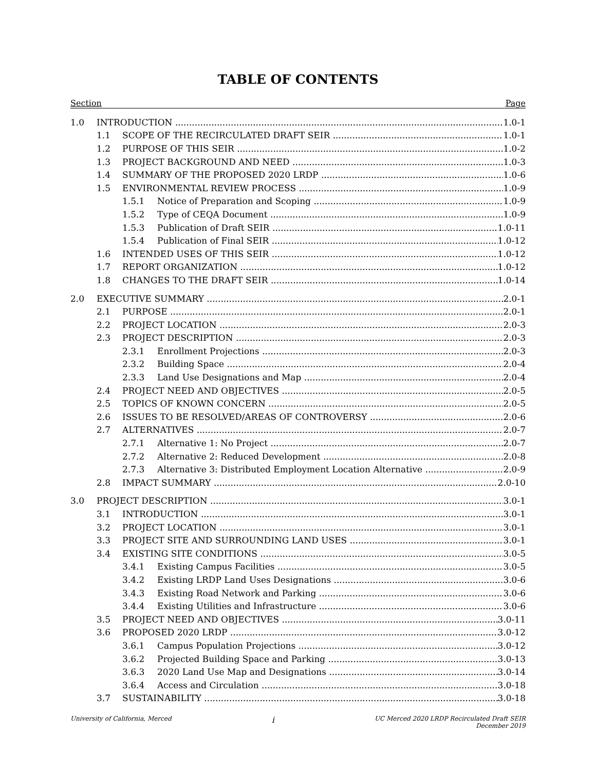TABLE OF CONTENTS
Section Page
1.0 INTRODUCTION 1.0-1
1.1 SCOPE OF THE RECIRCULATED DRAFT SEIR 1.0-1
1.2 PURPOSE OF THIS SEIR 1.0-2
1.3 PROJECT BACKGROUND AND NEED 1.0-3
1.4 SUMMARY OF THE PROPOSED 2020 LRDP 1.0-6
1.5 ENVIRONMENTAL REVIEW PROCESS 1.0-9
1.5.1 Notice of Preparation and Scoping 1.0-9
1.5.2 Type of CEQA Document 1.0-9
1.5.3 Publication of Draft SEIR 1.0-11
1.5.4 Publication of Final SEIR 1.0-12
1.6 INTENDED USES OF THIS SEIR 1.0-12
1.7 REPORT ORGANIZATION 1.0-12
1.8 CHANGES TO THE DRAFT SEIR 1.0-14
2.0 EXECUTIVE SUMMARY 2.0-1
2.1 PURPOSE 2.0-1
2.2 PROJECT LOCATION 2.0-3
2.3 PROJECT DESCRIPTION 2.0-3
2.3.1 Enrollment Projections 2.0-3
2.3.2 Building Space 2.0-4
2.3.3 Land Use Designations and Map 2.0-4
2.4 PROJECT NEED AND OBJECTIVES 2.0-5
2.5 TOPICS OF KNOWN CONCERN 2.0-5
2.6 ISSUES TO BE RESOLVED/AREAS OF CONTROVERSY 2.0-6
2.7 ALTERNATIVES 2.0-7
2.7.1 Alternative 1: No Project 2.0-7
2.7.2 Alternative 2: Reduced Development 2.0-8
2.7.3 Alternative 3: Distributed Employment Location Alternative 2.0-9
2.8 IMPACT SUMMARY 2.0-10
3.0 PROJECT DESCRIPTION 3.0-1
3.1 INTRODUCTION 3.0-1
3.2 PROJECT LOCATION 3.0-1
3.3 PROJECT SITE AND SURROUNDING LAND USES 3.0-1
3.4 EXISTING SITE CONDITIONS 3.0-5
3.4.1 Existing Campus Facilities 3.0-5
3.4.2 Existing LRDP Land Uses Designations 3.0-6
3.4.3 Existing Road Network and Parking 3.0-6
3.4.4 Existing Utilities and Infrastructure 3.0-6
3.5 PROJECT NEED AND OBJECTIVES 3.0-11
3.6 PROPOSED 2020 LRDP 3.0-12
3.6.1 Campus Population Projections 3.0-12
3.6.2 Projected Building Space and Parking 3.0-13
3.6.3 2020 Land Use Map and Designations 3.0-14
3.6.4 Access and Circulation 3.0-18
3.7 SUSTAINABILITY 3.0-18
University of California, Merced
i
UC Merced 2020 LRDP Recirculated Draft SEIR
December 2019